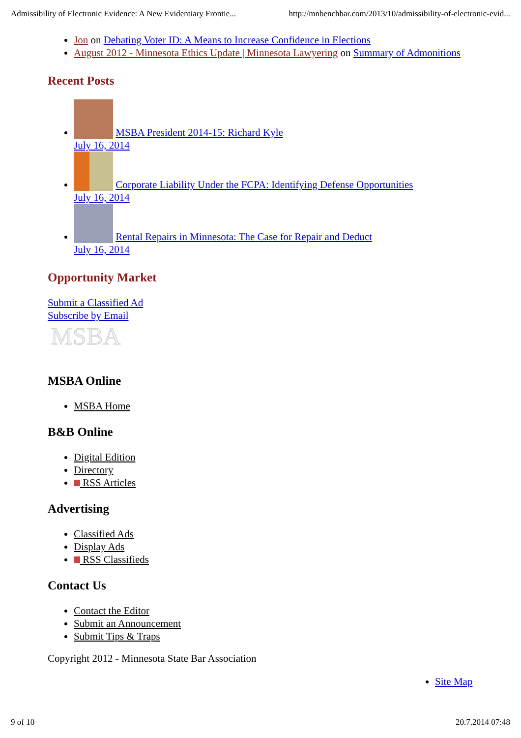Admissibility of Electronic Evidence: A New Evidentiary Frontie... http://mnbenchbar.com/2013/10/admissibility-of-electronic-evid...
Jon on Debating Voter ID: A Means to Increase Confidence in Elections
August 2012 - Minnesota Ethics Update | Minnesota Lawyering on Summary of Admonitions
Recent Posts
MSBA President 2014-15: Richard Kyle
July 16, 2014
Corporate Liability Under the FCPA: Identifying Defense Opportunities
July 16, 2014
Rental Repairs in Minnesota: The Case for Repair and Deduct
July 16, 2014
Opportunity Market
Submit a Classified Ad
Subscribe by Email
MSBA
MSBA Online
MSBA Home
B&B Online
Digital Edition
Directory
RSS Articles
Advertising
Classified Ads
Display Ads
RSS Classifieds
Contact Us
Contact the Editor
Submit an Announcement
Submit Tips & Traps
Copyright 2012 - Minnesota State Bar Association
Site Map
9 of 10 20.7.2014 07:48